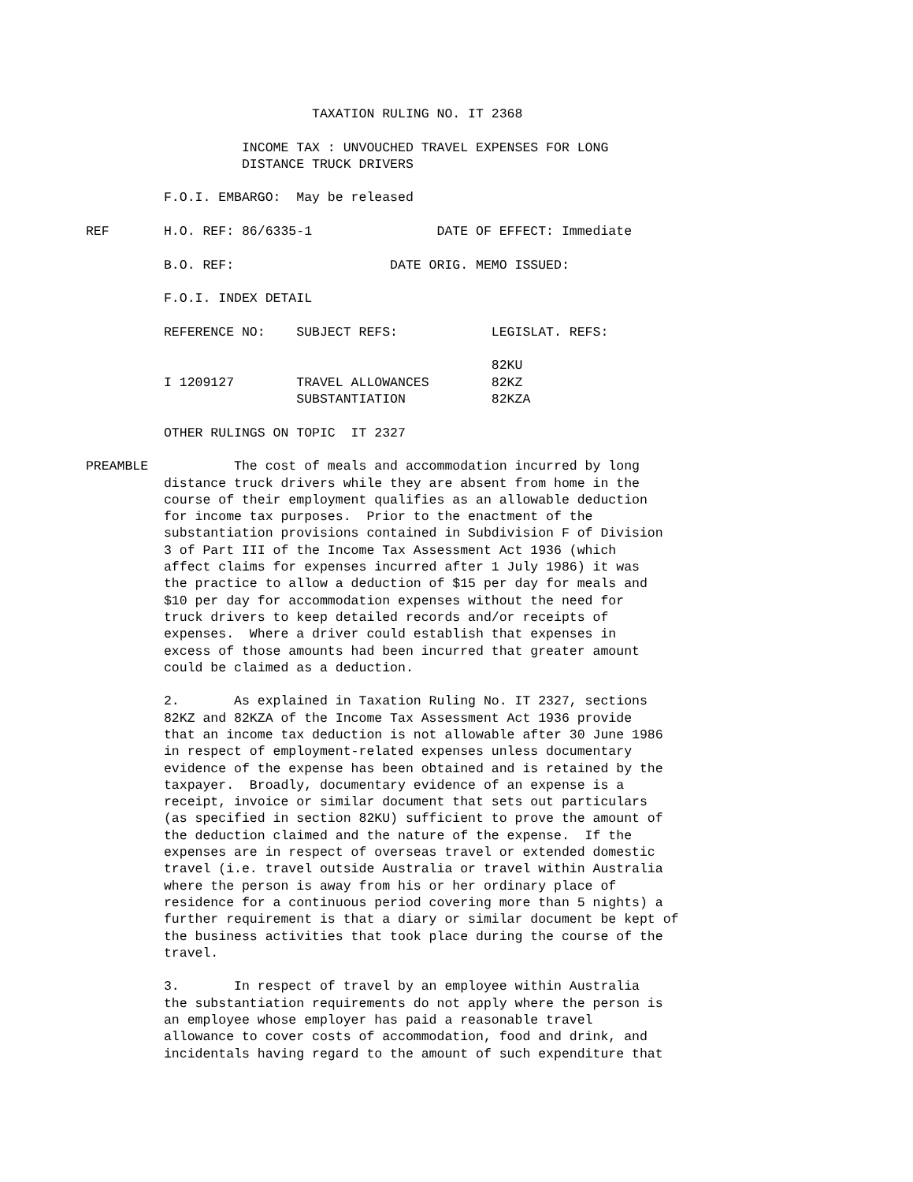TAXATION RULING NO. IT 2368

                               INCOME TAX : UNVOUCHED TRAVEL EXPENSES FOR LONG
                               DISTANCE TRUCK DRIVERS

                     F.O.I. EMBARGO:  May be released

           REF       H.O. REF: 86/6335-1                DATE OF EFFECT: Immediate

                     B.O. REF:                    DATE ORIG. MEMO ISSUED:

                     F.O.I. INDEX DETAIL

                     REFERENCE NO:    SUBJECT REFS:            LEGISLAT. REFS:

                                                               82KU
                     I 1209127        TRAVEL ALLOWANCES        82KZ
                                      SUBSTANTIATION           82KZA

                     OTHER RULINGS ON TOPIC  IT 2327

           PREAMBLE           The cost of meals and accommodation incurred by long
                     distance truck drivers while they are absent from home in the
                     course of their employment qualifies as an allowable deduction
                     for income tax purposes.  Prior to the enactment of the
                     substantiation provisions contained in Subdivision F of Division
                     3 of Part III of the Income Tax Assessment Act 1936 (which
                     affect claims for expenses incurred after 1 July 1986) it was
                     the practice to allow a deduction of $15 per day for meals and
                     $10 per day for accommodation expenses without the need for
                     truck drivers to keep detailed records and/or receipts of
                     expenses.  Where a driver could establish that expenses in
                     excess of those amounts had been incurred that greater amount
                     could be claimed as a deduction.

                     2.       As explained in Taxation Ruling No. IT 2327, sections
                     82KZ and 82KZA of the Income Tax Assessment Act 1936 provide
                     that an income tax deduction is not allowable after 30 June 1986
                     in respect of employment-related expenses unless documentary
                     evidence of the expense has been obtained and is retained by the
                     taxpayer.  Broadly, documentary evidence of an expense is a
                     receipt, invoice or similar document that sets out particulars
                     (as specified in section 82KU) sufficient to prove the amount of
                     the deduction claimed and the nature of the expense.  If the
                     expenses are in respect of overseas travel or extended domestic
                     travel (i.e. travel outside Australia or travel within Australia
                     where the person is away from his or her ordinary place of
                     residence for a continuous period covering more than 5 nights) a
                     further requirement is that a diary or similar document be kept of
                     the business activities that took place during the course of the
                     travel.

                     3.       In respect of travel by an employee within Australia
                     the substantiation requirements do not apply where the person is
                     an employee whose employer has paid a reasonable travel
                     allowance to cover costs of accommodation, food and drink, and
                     incidentals having regard to the amount of such expenditure that